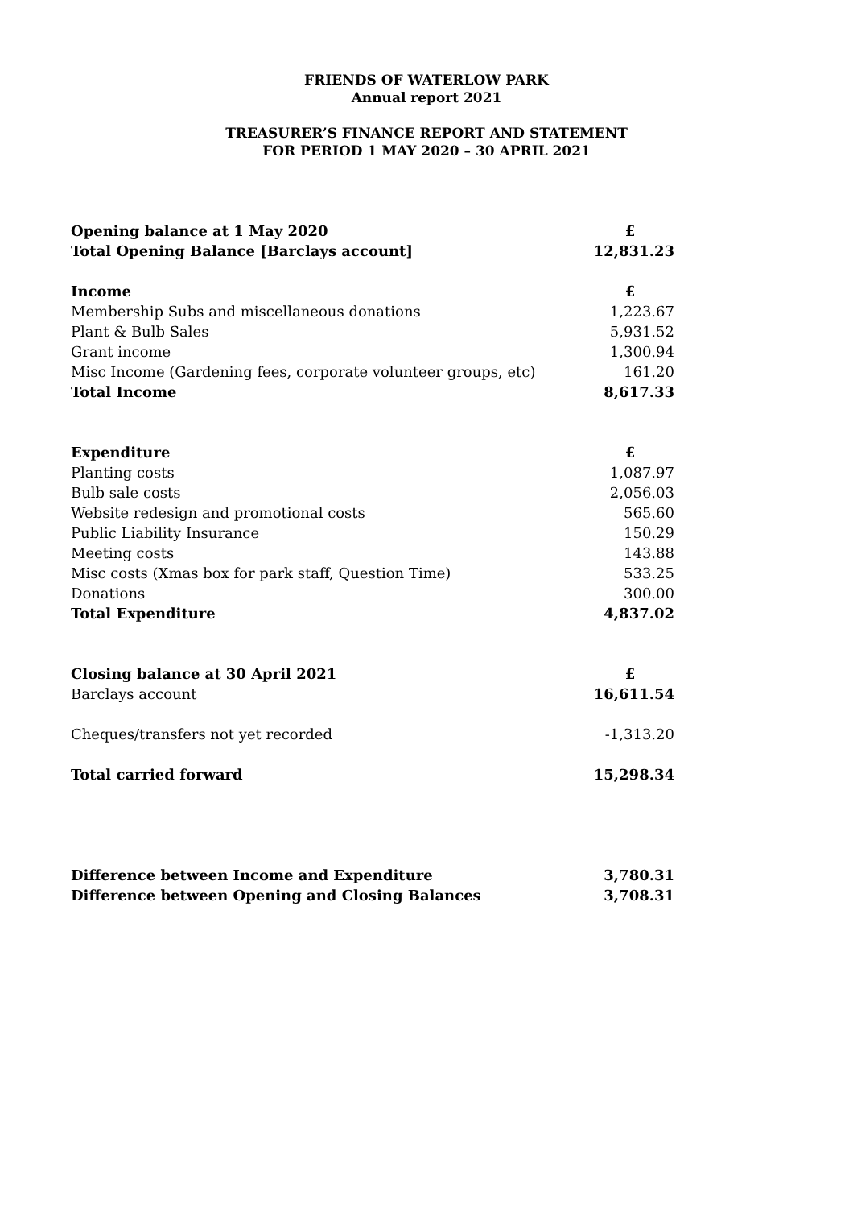FRIENDS OF WATERLOW PARK
Annual report 2021
TREASURER’S FINANCE REPORT AND STATEMENT
FOR PERIOD 1 MAY 2020 – 30 APRIL 2021
| Opening balance at 1 May 2020 | £ |
| Total Opening Balance [Barclays account] | 12,831.23 |
| Income | £ |
| Membership Subs and miscellaneous donations | 1,223.67 |
| Plant & Bulb Sales | 5,931.52 |
| Grant income | 1,300.94 |
| Misc Income (Gardening fees, corporate volunteer groups, etc) | 161.20 |
| Total Income | 8,617.33 |
| Expenditure | £ |
| Planting costs | 1,087.97 |
| Bulb sale costs | 2,056.03 |
| Website redesign and promotional costs | 565.60 |
| Public Liability Insurance | 150.29 |
| Meeting costs | 143.88 |
| Misc costs (Xmas box for park staff, Question Time) | 533.25 |
| Donations | 300.00 |
| Total Expenditure | 4,837.02 |
| Closing balance at 30 April 2021 | £ |
| Barclays account | 16,611.54 |
| Cheques/transfers not yet recorded | -1,313.20 |
| Total carried forward | 15,298.34 |
| Difference between Income and Expenditure | 3,780.31 |
| Difference between Opening and Closing Balances | 3,708.31 |